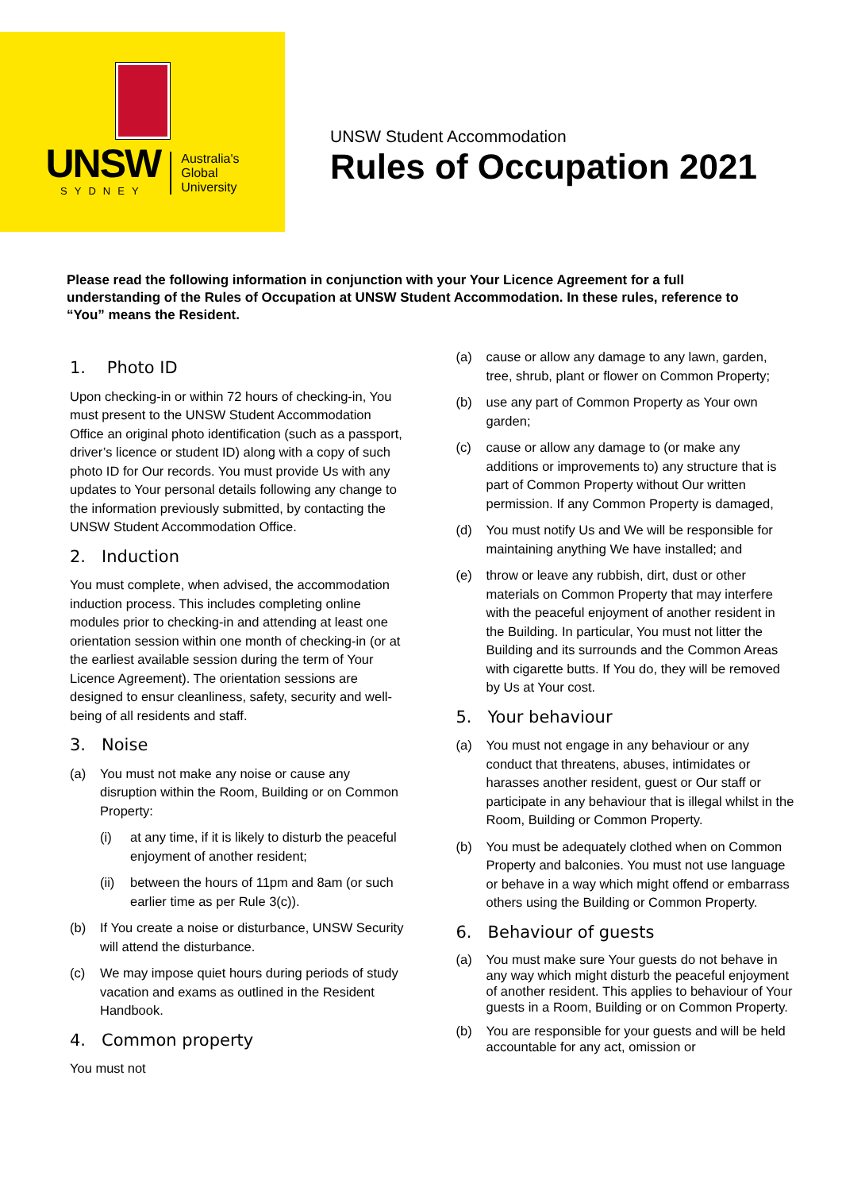UNSW
SYDNEY
Australia's
Global
University
UNSW Student Accommodation
Rules of Occupation 2021
Please read the following information in conjunction with your Your Licence Agreement for a full understanding of the Rules of Occupation at UNSW Student Accommodation. In these rules, reference to “You” means the Resident.
1. Photo ID
Upon checking-in or within 72 hours of checking-in, You must present to the UNSW Student Accommodation Office an original photo identification (such as a passport, driver’s licence or student ID) along with a copy of such photo ID for Our records. You must provide Us with any updates to Your personal details following any change to the information previously submitted, by contacting the UNSW Student Accommodation Office.
2. Induction
You must complete, when advised, the accommodation induction process. This includes completing online modules prior to checking-in and attending at least one orientation session within one month of checking-in (or at the earliest available session during the term of Your Licence Agreement). The orientation sessions are designed to ensur cleanliness, safety, security and well-being of all residents and staff.
3. Noise
(a) You must not make any noise or cause any disruption within the Room, Building or on Common Property:
(i) at any time, if it is likely to disturb the peaceful enjoyment of another resident;
(ii) between the hours of 11pm and 8am (or such earlier time as per Rule 3(c)).
(b) If You create a noise or disturbance, UNSW Security will attend the disturbance.
(c) We may impose quiet hours during periods of study vacation and exams as outlined in the Resident Handbook.
4. Common property
You must not
(a) cause or allow any damage to any lawn, garden, tree, shrub, plant or flower on Common Property;
(b) use any part of Common Property as Your own garden;
(c) cause or allow any damage to (or make any additions or improvements to) any structure that is part of Common Property without Our written permission. If any Common Property is damaged,
(d) You must notify Us and We will be responsible for maintaining anything We have installed; and
(e) throw or leave any rubbish, dirt, dust or other materials on Common Property that may interfere with the peaceful enjoyment of another resident in the Building. In particular, You must not litter the Building and its surrounds and the Common Areas with cigarette butts. If You do, they will be removed by Us at Your cost.
5. Your behaviour
(a) You must not engage in any behaviour or any conduct that threatens, abuses, intimidates or harasses another resident, guest or Our staff or participate in any behaviour that is illegal whilst in the Room, Building or Common Property.
(b) You must be adequately clothed when on Common Property and balconies. You must not use language or behave in a way which might offend or embarrass others using the Building or Common Property.
6. Behaviour of guests
(a) You must make sure Your guests do not behave in any way which might disturb the peaceful enjoyment of another resident. This applies to behaviour of Your guests in a Room, Building or on Common Property.
(b) You are responsible for your guests and will be held accountable for any act, omission or